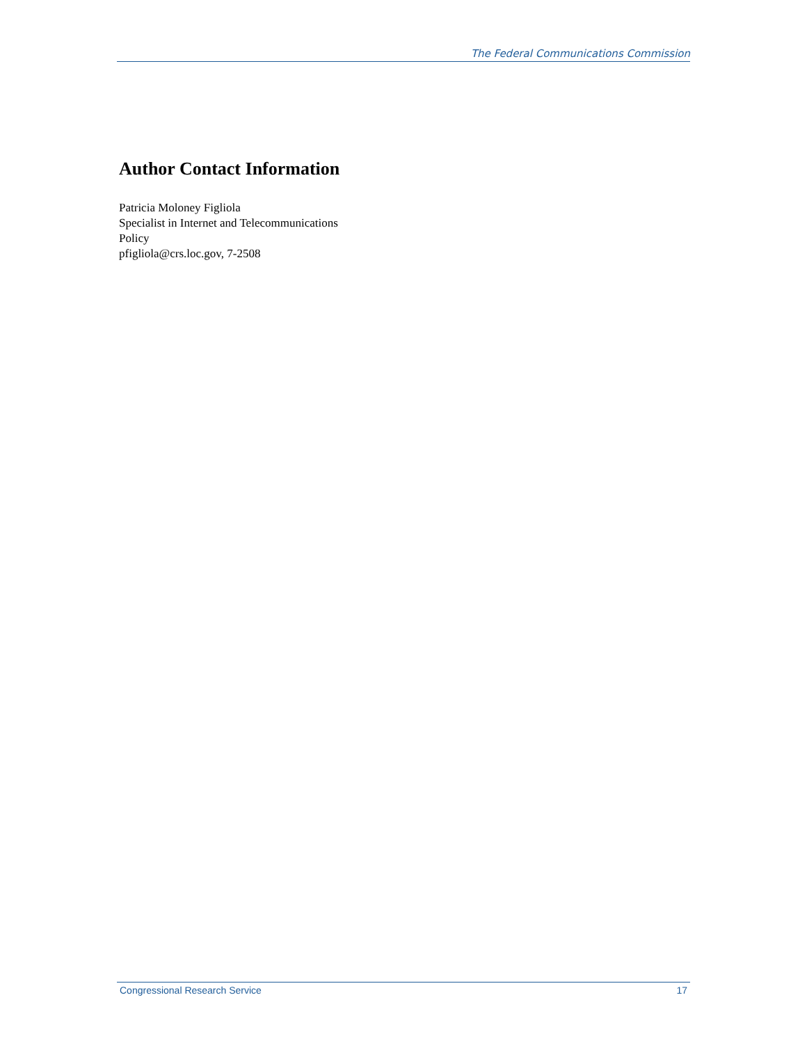The Federal Communications Commission
Author Contact Information
Patricia Moloney Figliola
Specialist in Internet and Telecommunications
Policy
pfigliola@crs.loc.gov, 7-2508
Congressional Research Service 17